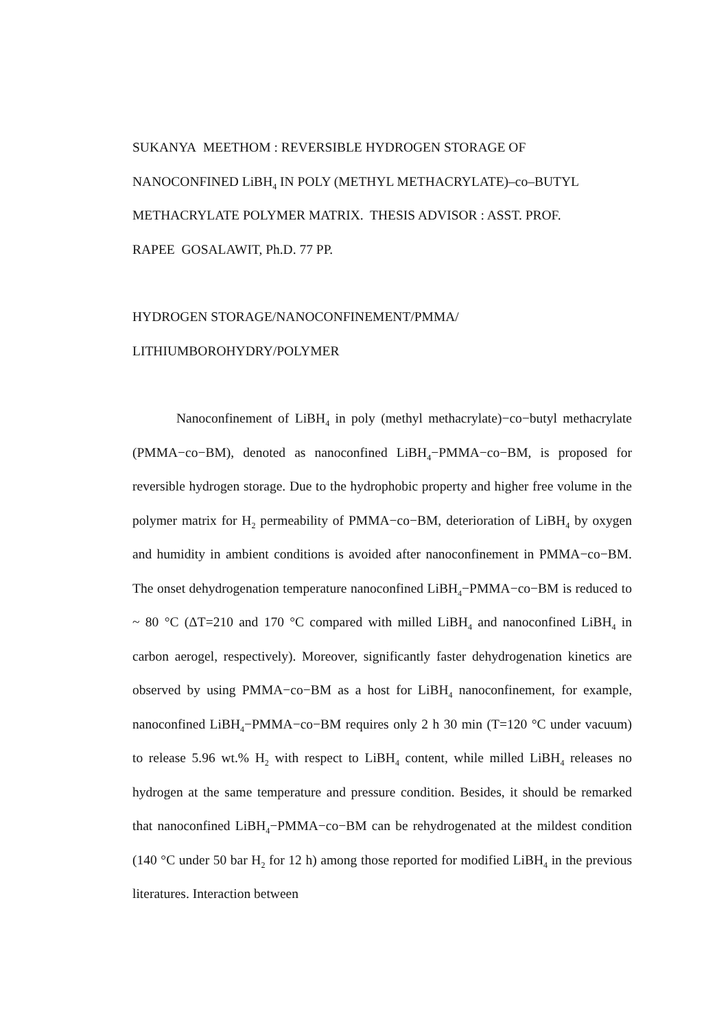SUKANYA MEETHOM : REVERSIBLE HYDROGEN STORAGE OF
NANOCONFINED LiBH<sub>4</sub> IN POLY (METHYL METHACRYLATE)–co–BUTYL
METHACRYLATE POLYMER MATRIX. THESIS ADVISOR : ASST. PROF.
RAPEE GOSALAWIT, Ph.D. 77 PP.
HYDROGEN STORAGE/NANOCONFINEMENT/PMMA/
LITHIUMBOROHYDRY/POLYMER
Nanoconfinement of LiBH<sub>4</sub> in poly (methyl methacrylate)−co−butyl methacrylate (PMMA−co−BM), denoted as nanoconfined LiBH<sub>4</sub>−PMMA−co−BM, is proposed for reversible hydrogen storage. Due to the hydrophobic property and higher free volume in the polymer matrix for H<sub>2</sub> permeability of PMMA−co−BM, deterioration of LiBH<sub>4</sub> by oxygen and humidity in ambient conditions is avoided after nanoconfinement in PMMA−co−BM. The onset dehydrogenation temperature nanoconfined LiBH<sub>4</sub>−PMMA−co−BM is reduced to ~ 80 °C (ΔT=210 and 170 °C compared with milled LiBH<sub>4</sub> and nanoconfined LiBH<sub>4</sub> in carbon aerogel, respectively). Moreover, significantly faster dehydrogenation kinetics are observed by using PMMA−co−BM as a host for LiBH<sub>4</sub> nanoconfinement, for example, nanoconfined LiBH<sub>4</sub>−PMMA−co−BM requires only 2 h 30 min (T=120 °C under vacuum) to release 5.96 wt.% H<sub>2</sub> with respect to LiBH<sub>4</sub> content, while milled LiBH<sub>4</sub> releases no hydrogen at the same temperature and pressure condition. Besides, it should be remarked that nanoconfined LiBH<sub>4</sub>−PMMA−co−BM can be rehydrogenated at the mildest condition (140 °C under 50 bar H<sub>2</sub> for 12 h) among those reported for modified LiBH<sub>4</sub> in the previous literatures. Interaction between